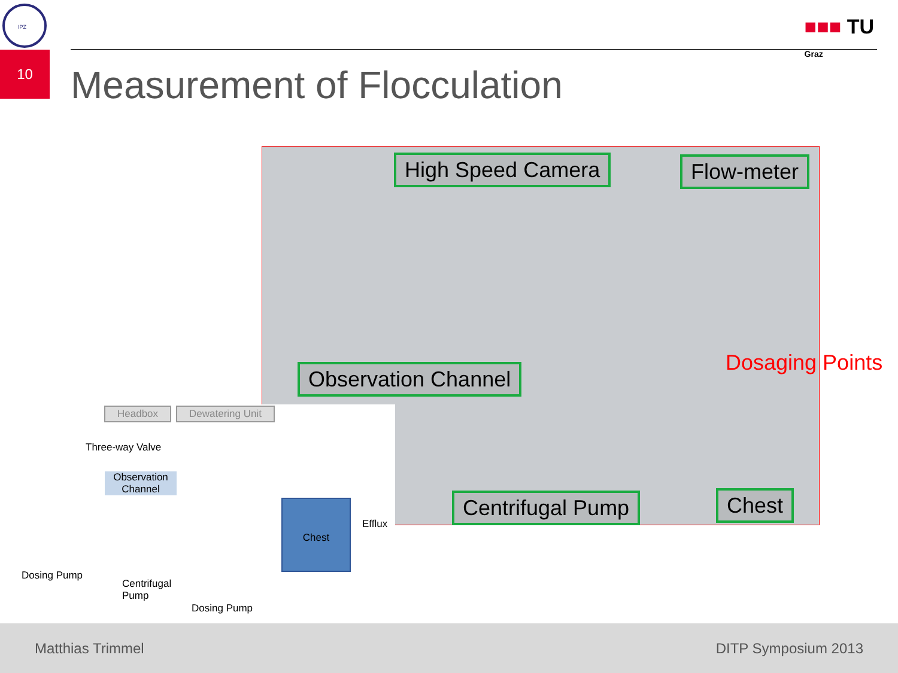IPZ
■■■ TU
Graz
10
Measurement of Flocculation
High Speed Camera Flow-meter
Observation Channel Dosaging Points
Centrifugal Pump Chest
Headbox Dewatering Unit
Three-way Valve
Observation
Channel
Chest
Efflux
Dosing Pump
Centrifugal
Pump
Dosing Pump
Matthias Trimmel DITP Symposium 2013